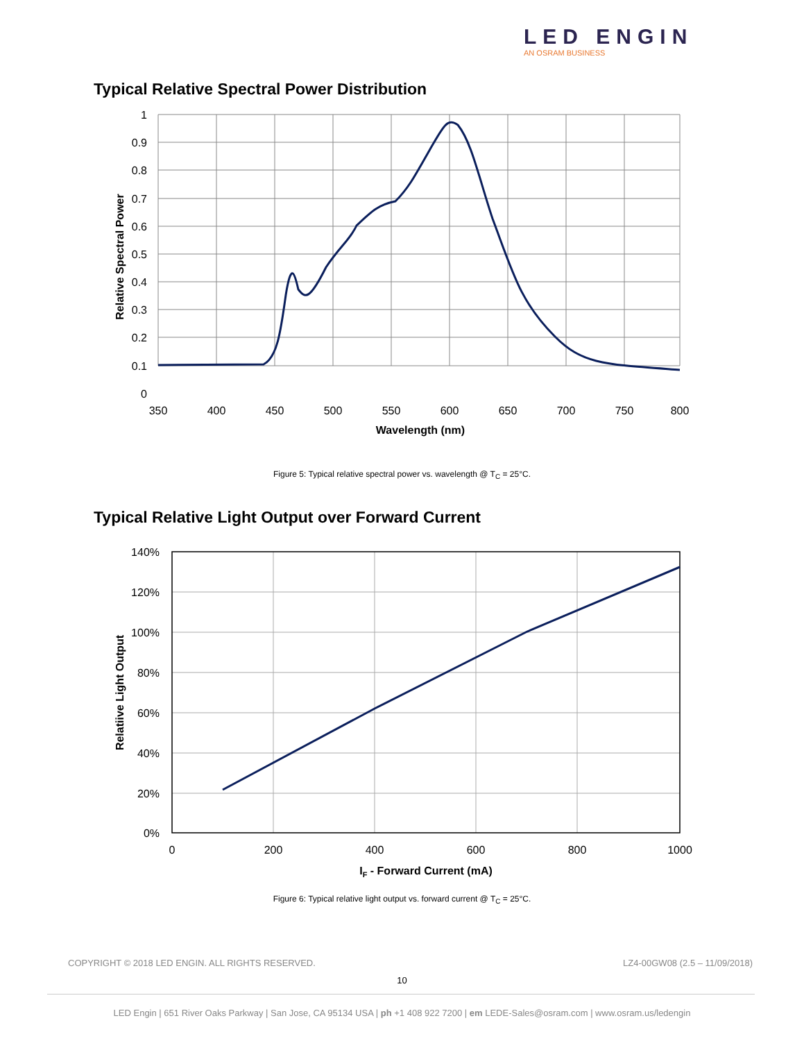LED ENGIN
AN OSRAM BUSINESS
Typical Relative Spectral Power Distribution
1
0.9
0.8
0.7
0.6
0.5
0.4
0.3
0.2
0.1
0
350
400
450
500
550
600
650
700
750
800
Wavelength (nm)
Relative Spectral Power
Figure 5: Typical relative spectral power vs. wavelength @ T<sub>C</sub> = 25°C.
Typical Relative Light Output over Forward Current
140%
120%
100%
80%
60%
40%
20%
0%
0
200
400
600
800
1000
IF - Forward Current (mA)
Relatiive Light Output
Figure 6: Typical relative light output vs. forward current @ T<sub>C</sub> = 25°C.
COPYRIGHT © 2018 LED ENGIN. ALL RIGHTS RESERVED.
LZ4-00GW08 (2.5 – 11/09/2018)
10
LED Engin | 651 River Oaks Parkway | San Jose, CA 95134 USA | ph +1 408 922 7200 | em LEDE-Sales@osram.com | www.osram.us/ledengin